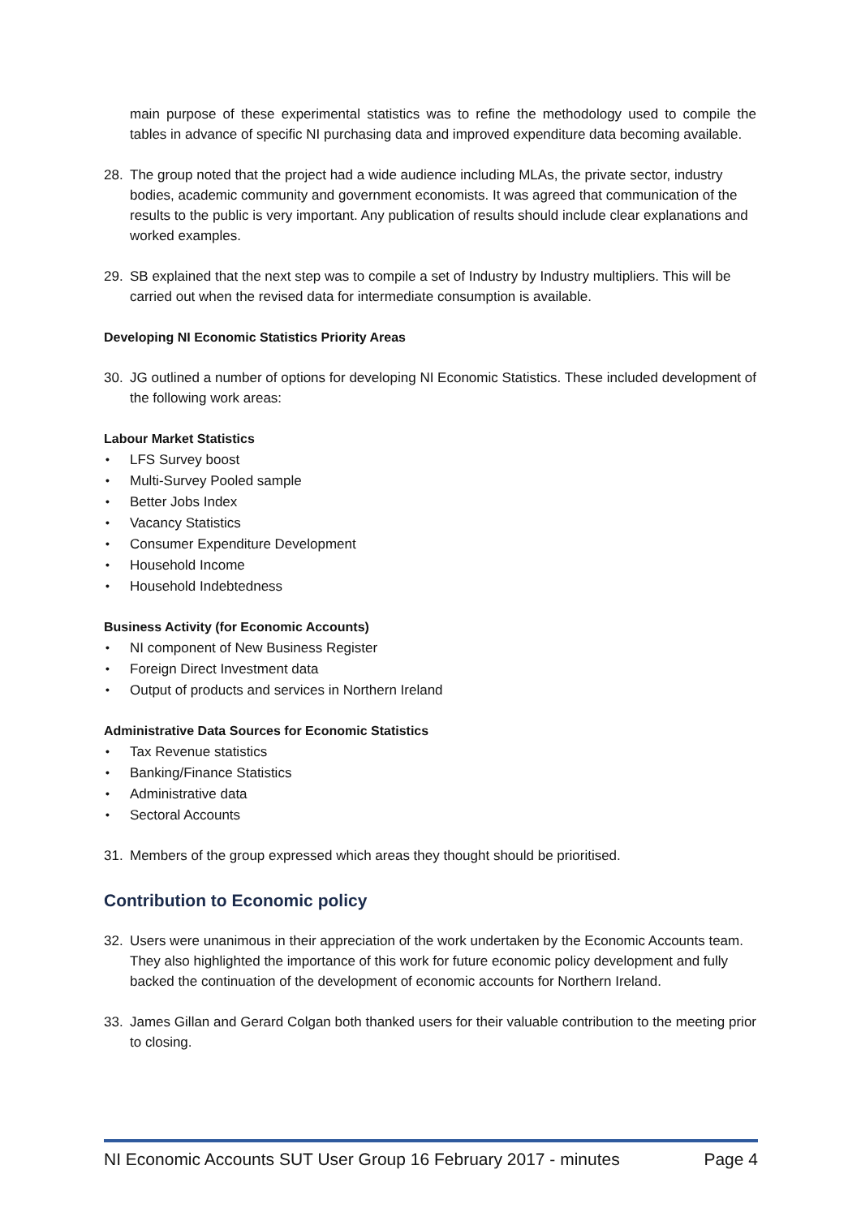main purpose of these experimental statistics was to refine the methodology used to compile the tables in advance of specific NI purchasing data and improved expenditure data becoming available.
28. The group noted that the project had a wide audience including MLAs, the private sector, industry bodies, academic community and government economists. It was agreed that communication of the results to the public is very important. Any publication of results should include clear explanations and worked examples.
29. SB explained that the next step was to compile a set of Industry by Industry multipliers. This will be carried out when the revised data for intermediate consumption is available.
Developing NI Economic Statistics Priority Areas
30. JG outlined a number of options for developing NI Economic Statistics. These included development of the following work areas:
Labour Market Statistics
• LFS Survey boost
• Multi-Survey Pooled sample
• Better Jobs Index
• Vacancy Statistics
• Consumer Expenditure Development
• Household Income
• Household Indebtedness
Business Activity (for Economic Accounts)
• NI component of New Business Register
• Foreign Direct Investment data
• Output of products and services in Northern Ireland
Administrative Data Sources for Economic Statistics
• Tax Revenue statistics
• Banking/Finance Statistics
• Administrative data
• Sectoral Accounts
31. Members of the group expressed which areas they thought should be prioritised.
Contribution to Economic policy
32. Users were unanimous in their appreciation of the work undertaken by the Economic Accounts team. They also highlighted the importance of this work for future economic policy development and fully backed the continuation of the development of economic accounts for Northern Ireland.
33. James Gillan and Gerard Colgan both thanked users for their valuable contribution to the meeting prior to closing.
NI Economic Accounts SUT User Group 16 February 2017 - minutes Page 4